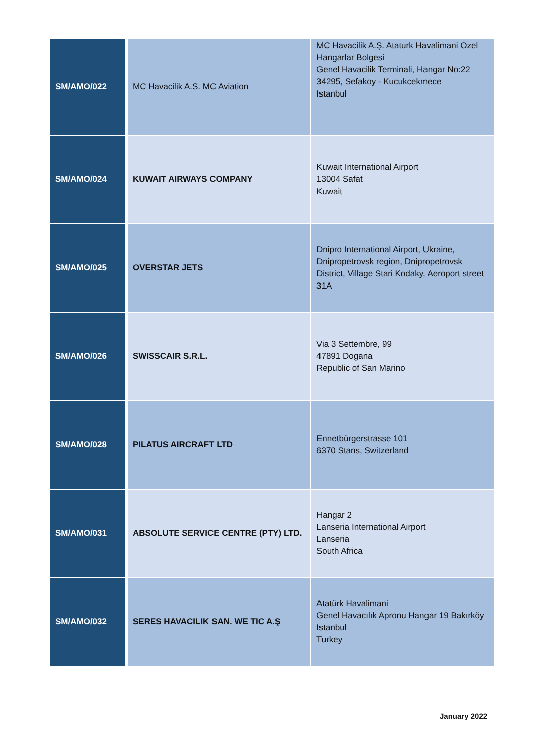| SM/AMO/022 | MC Havacilik A.S. MC Aviation | MC Havacilik A.Ş. Ataturk Havalimani Ozel Hangarlar Bolgesi Genel Havacilik Terminali, Hangar No:22 34295, Sefakoy - Kucukcekmece Istanbul |
| SM/AMO/024 | KUWAIT AIRWAYS COMPANY | Kuwait International Airport 13004 Safat Kuwait |
| SM/AMO/025 | OVERSTAR JETS | Dnipro International Airport, Ukraine, Dnipropetrovsk region, Dnipropetrovsk District, Village Stari Kodaky, Aeroport street 31A |
| SM/AMO/026 | SWISSCAIR S.R.L. | Via 3 Settembre, 99 47891 Dogana Republic of San Marino |
| SM/AMO/028 | PILATUS AIRCRAFT LTD | Ennetbürgerstrasse 101 6370 Stans, Switzerland |
| SM/AMO/031 | ABSOLUTE SERVICE CENTRE (PTY) LTD. | Hangar 2 Lanseria International Airport Lanseria South Africa |
| SM/AMO/032 | SERES HAVACILIK SAN. WE TIC A.Ş | Atatürk Havalimani Genel Havacılık Apronu Hangar 19 Bakırköy Istanbul Turkey |
January 2022